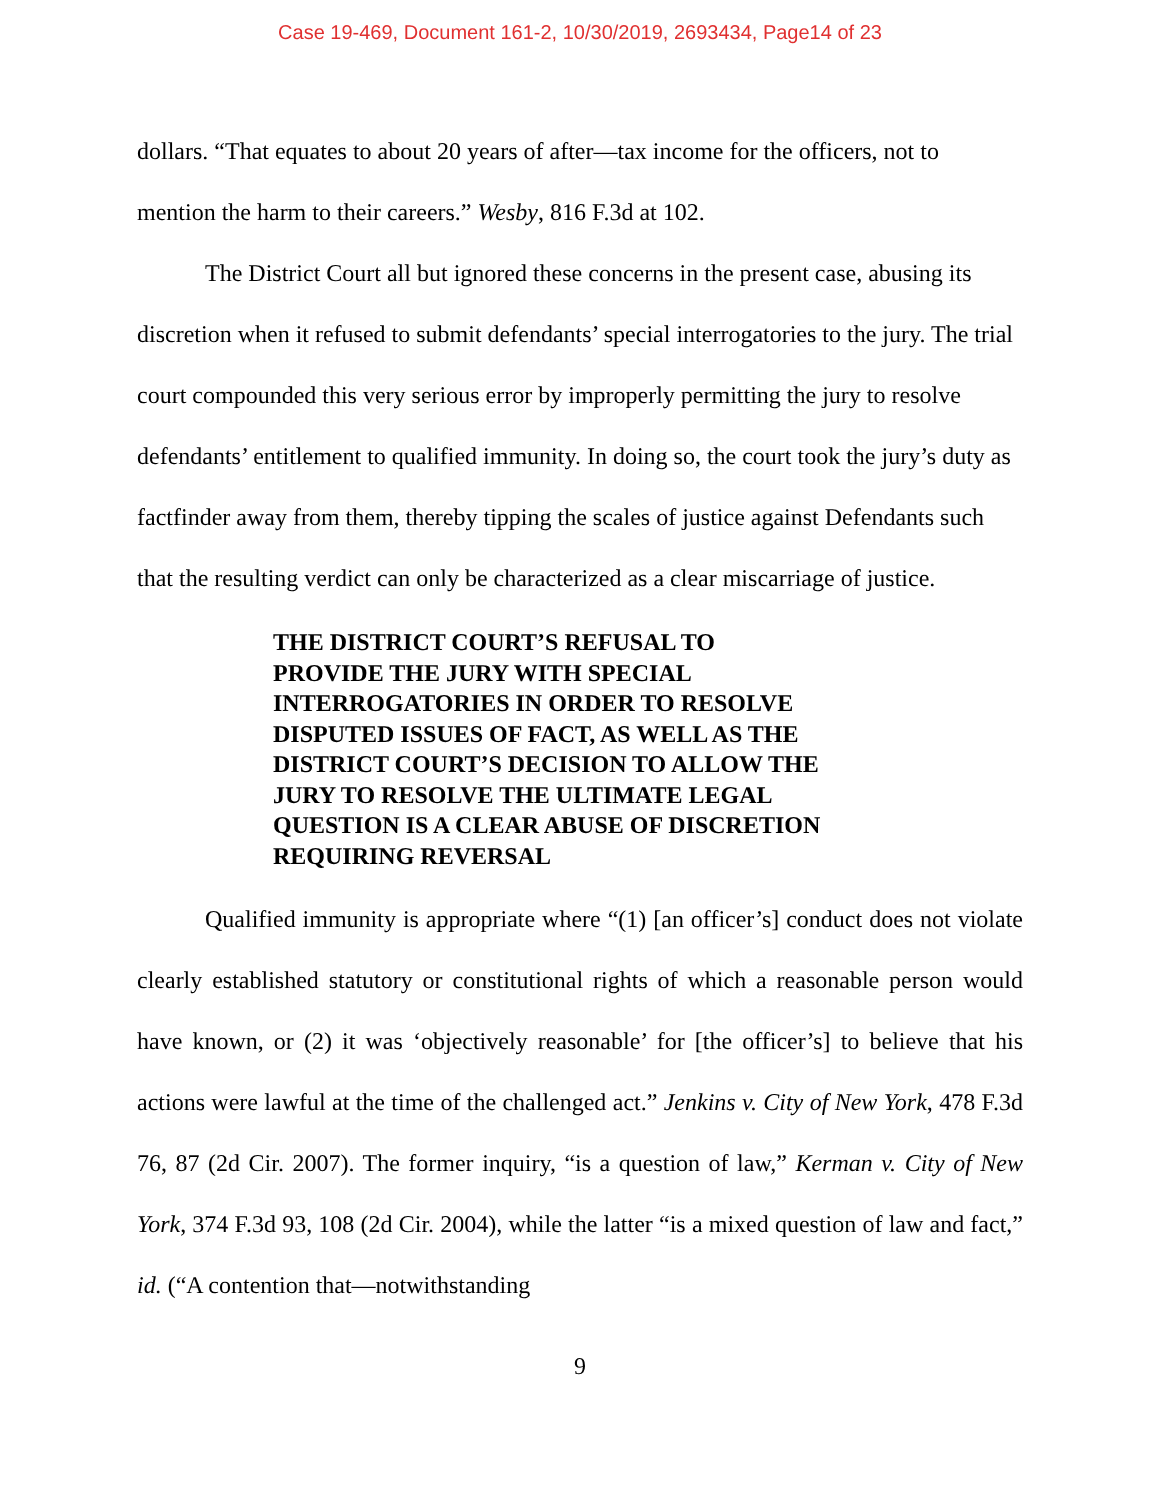Case 19-469, Document 161-2, 10/30/2019, 2693434, Page14 of 23
dollars. “That equates to about 20 years of after—tax income for the officers, not to mention the harm to their careers.” Wesby, 816 F.3d at 102.
The District Court all but ignored these concerns in the present case, abusing its discretion when it refused to submit defendants’ special interrogatories to the jury. The trial court compounded this very serious error by improperly permitting the jury to resolve defendants’ entitlement to qualified immunity. In doing so, the court took the jury’s duty as factfinder away from them, thereby tipping the scales of justice against Defendants such that the resulting verdict can only be characterized as a clear miscarriage of justice.
THE DISTRICT COURT’S REFUSAL TO
PROVIDE THE JURY WITH SPECIAL
INTERROGATORIES IN ORDER TO RESOLVE
DISPUTED ISSUES OF FACT, AS WELL AS THE
DISTRICT COURT’S DECISION TO ALLOW THE
JURY TO RESOLVE THE ULTIMATE LEGAL
QUESTION IS A CLEAR ABUSE OF DISCRETION
REQUIRING REVERSAL
Qualified immunity is appropriate where “(1) [an officer’s] conduct does not violate clearly established statutory or constitutional rights of which a reasonable person would have known, or (2) it was ‘objectively reasonable’ for [the officer’s] to believe that his actions were lawful at the time of the challenged act.” Jenkins v. City of New York, 478 F.3d 76, 87 (2d Cir. 2007). The former inquiry, “is a question of law,” Kerman v. City of New York, 374 F.3d 93, 108 (2d Cir. 2004), while the latter “is a mixed question of law and fact,” id. (“A contention that—notwithstanding
9